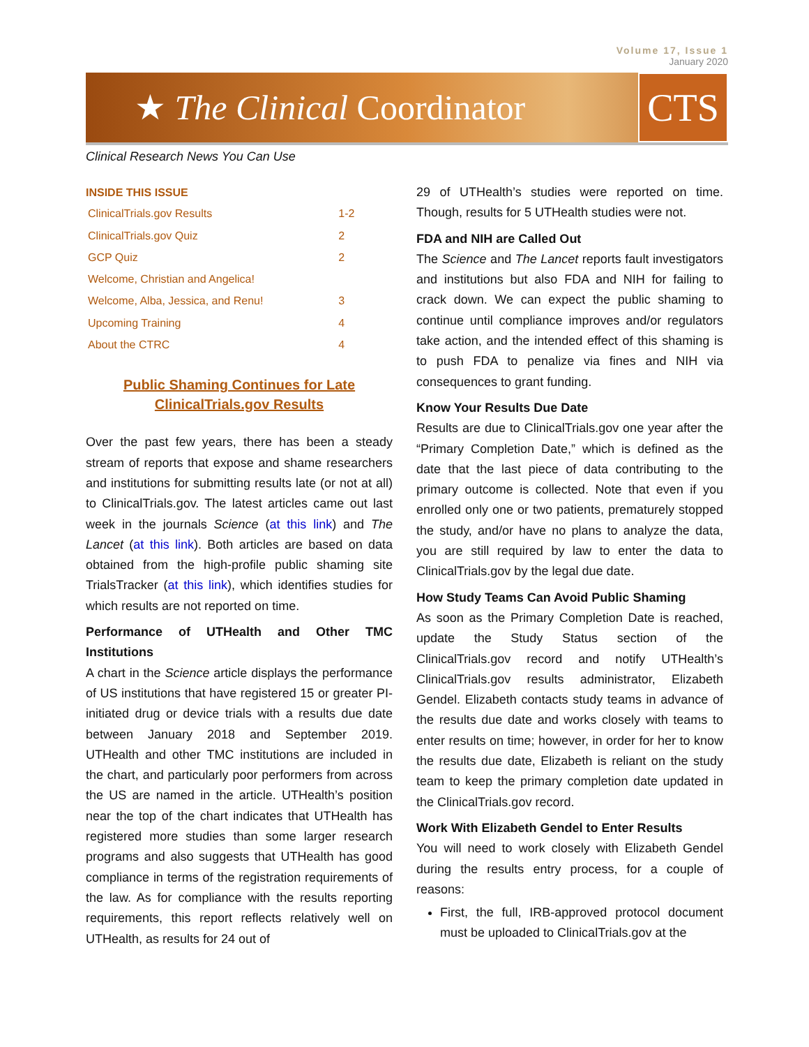Volume 17, Issue 1
January 2020
★ The Clinical Coordinator CTS
Clinical Research News You Can Use
INSIDE THIS ISSUE
| ClinicalTrials.gov Results | 1-2 |
| ClinicalTrials.gov Quiz | 2 |
| GCP Quiz | 2 |
| Welcome, Christian and Angelica! | |
| Welcome, Alba, Jessica, and Renu! | 3 |
| Upcoming Training | 4 |
| About the CTRC | 4 |
Public Shaming Continues for Late
ClinicalTrials.gov Results
Over the past few years, there has been a steady stream of reports that expose and shame researchers and institutions for submitting results late (or not at all) to ClinicalTrials.gov. The latest articles came out last week in the journals Science (at this link) and The Lancet (at this link). Both articles are based on data obtained from the high-profile public shaming site TrialsTracker (at this link), which identifies studies for which results are not reported on time.
Performance of UTHealth and Other TMC Institutions
A chart in the Science article displays the performance of US institutions that have registered 15 or greater PI-initiated drug or device trials with a results due date between January 2018 and September 2019. UTHealth and other TMC institutions are included in the chart, and particularly poor performers from across the US are named in the article. UTHealth’s position near the top of the chart indicates that UTHealth has registered more studies than some larger research programs and also suggests that UTHealth has good compliance in terms of the registration requirements of the law. As for compliance with the results reporting requirements, this report reflects relatively well on UTHealth, as results for 24 out of
29 of UTHealth’s studies were reported on time. Though, results for 5 UTHealth studies were not.
FDA and NIH are Called Out
The Science and The Lancet reports fault investigators and institutions but also FDA and NIH for failing to crack down. We can expect the public shaming to continue until compliance improves and/or regulators take action, and the intended effect of this shaming is to push FDA to penalize via fines and NIH via consequences to grant funding.
Know Your Results Due Date
Results are due to ClinicalTrials.gov one year after the “Primary Completion Date,” which is defined as the date that the last piece of data contributing to the primary outcome is collected. Note that even if you enrolled only one or two patients, prematurely stopped the study, and/or have no plans to analyze the data, you are still required by law to enter the data to ClinicalTrials.gov by the legal due date.
How Study Teams Can Avoid Public Shaming
As soon as the Primary Completion Date is reached, update the Study Status section of the ClinicalTrials.gov record and notify UTHealth’s ClinicalTrials.gov results administrator, Elizabeth Gendel. Elizabeth contacts study teams in advance of the results due date and works closely with teams to enter results on time; however, in order for her to know the results due date, Elizabeth is reliant on the study team to keep the primary completion date updated in the ClinicalTrials.gov record.
Work With Elizabeth Gendel to Enter Results
You will need to work closely with Elizabeth Gendel during the results entry process, for a couple of reasons:
First, the full, IRB-approved protocol document must be uploaded to ClinicalTrials.gov at the